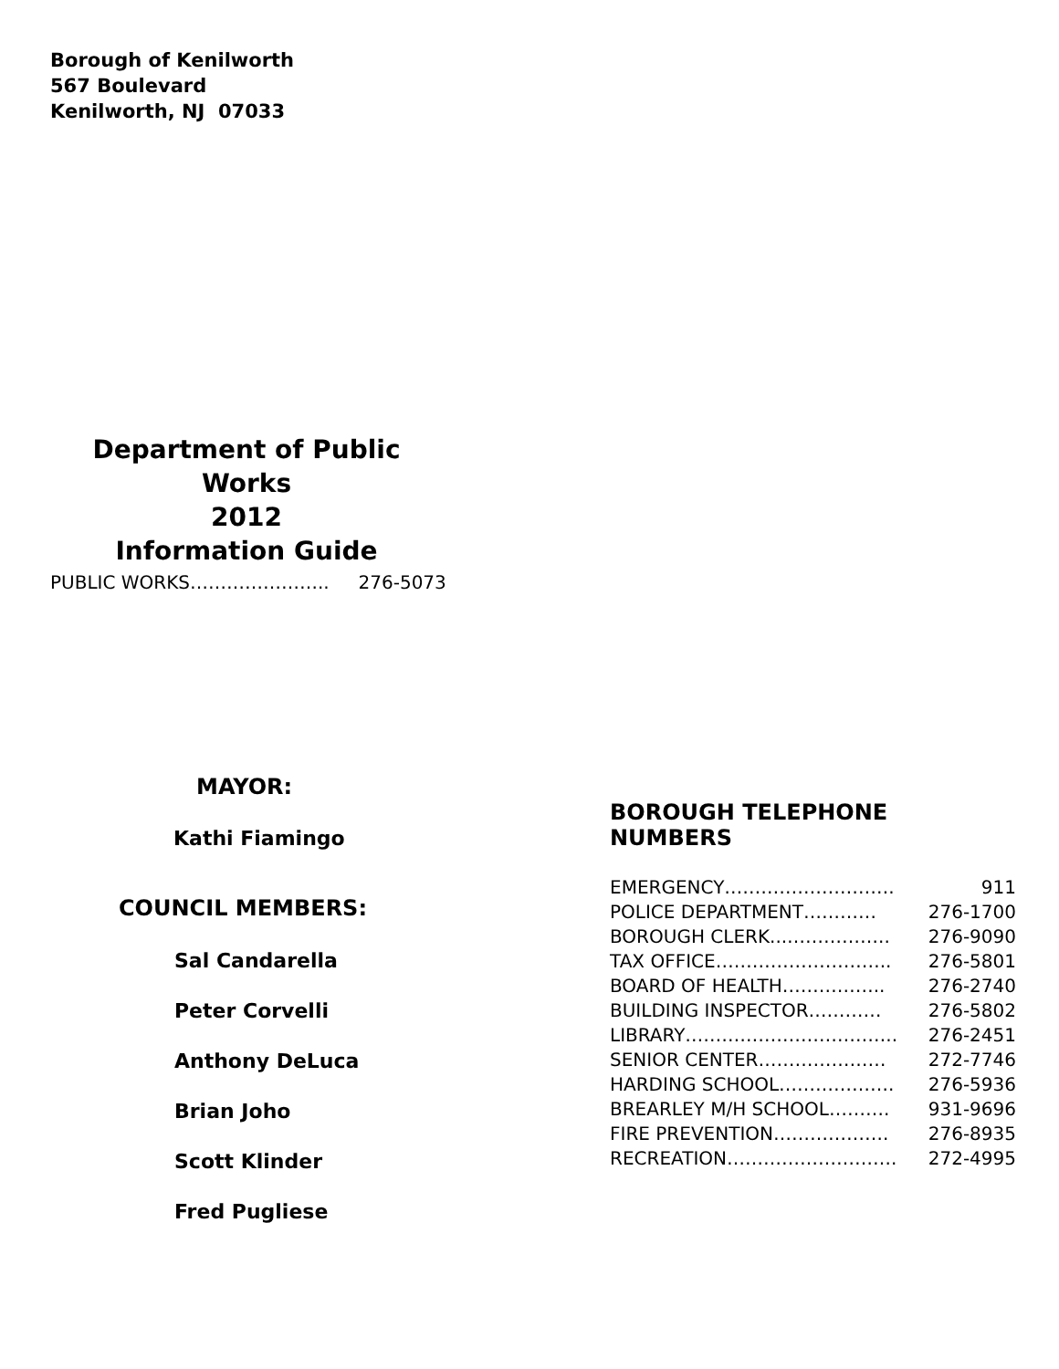Borough of Kenilworth
567 Boulevard
Kenilworth, NJ 07033
Department of Public Works
2012
Information Guide
PUBLIC WORKS………………….. 276-5073
MAYOR:
Kathi Fiamingo
COUNCIL MEMBERS:
Sal Candarella
Peter Corvelli
Anthony DeLuca
Brian Joho
Scott Klinder
Fred Pugliese
BOROUGH TELEPHONE NUMBERS
| EMERGENCY………………………. | 911 |
| POLICE DEPARTMENT………… | 276-1700 |
| BOROUGH CLERK...…………….. | 276-9090 |
| TAX OFFICE……………………….. | 276-5801 |
| BOARD OF HEALTH…………….. | 276-2740 |
| BUILDING INSPECTOR………… | 276-5802 |
| LIBRARY…………………………….. | 276-2451 |
| SENIOR CENTER………………… | 272-7746 |
| HARDING SCHOOL………………. | 276-5936 |
| BREARLEY M/H SCHOOL………. | 931-9696 |
| FIRE PREVENTION………………. | 276-8935 |
| RECREATION………………………. | 272-4995 |